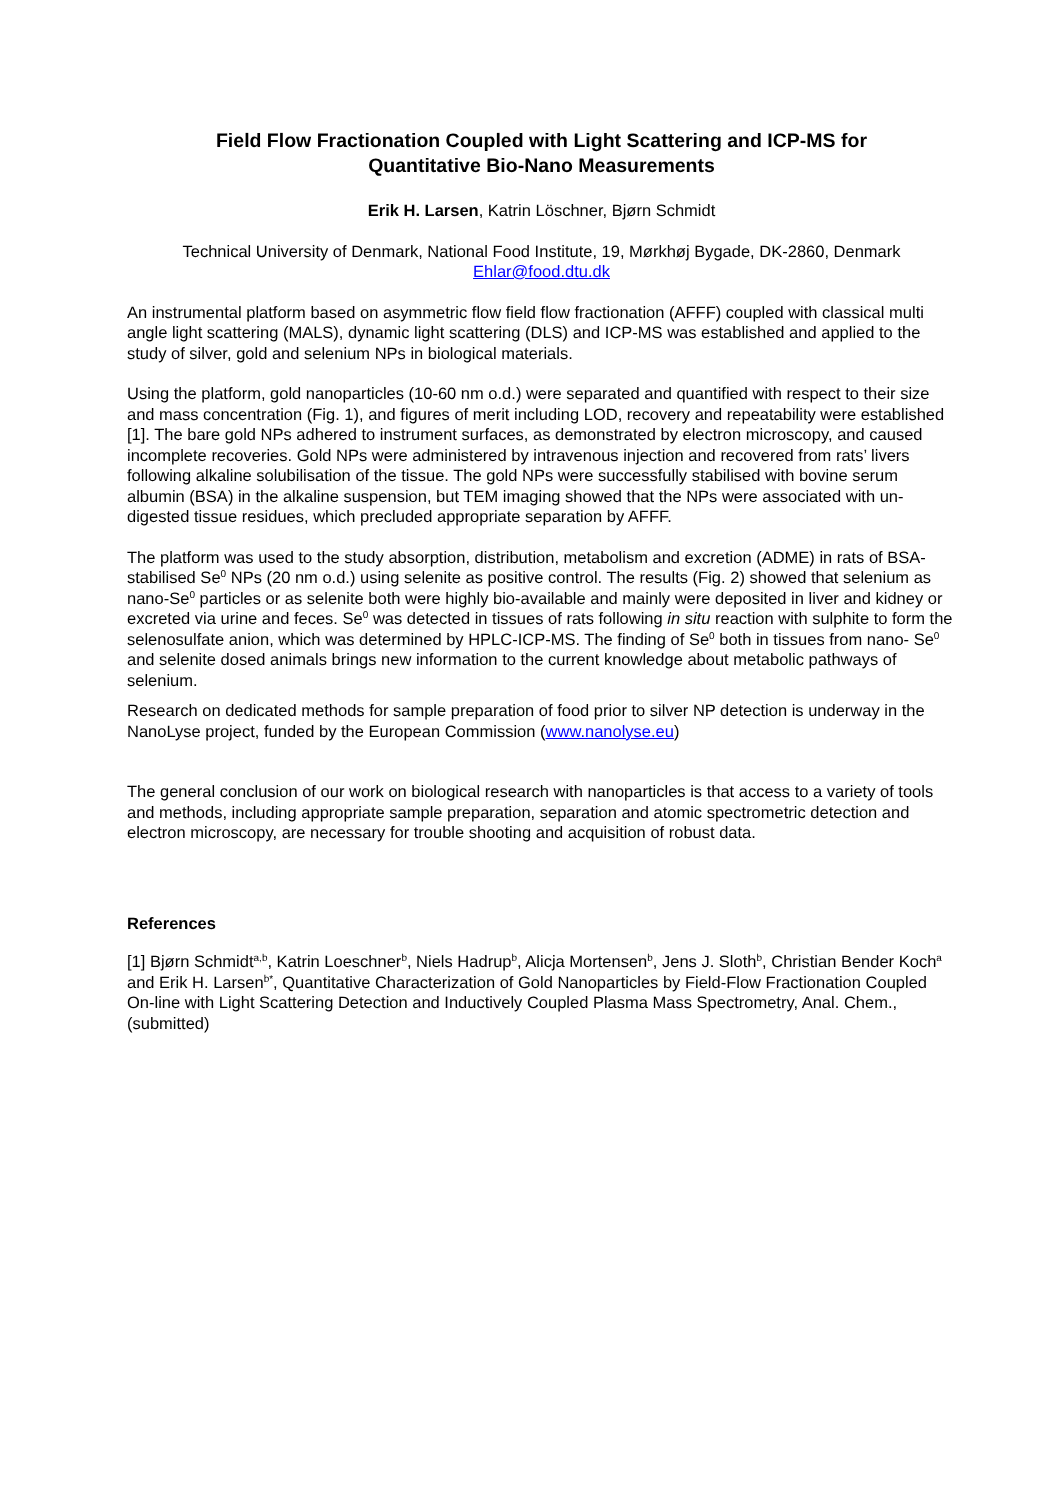Field Flow Fractionation Coupled with Light Scattering and ICP-MS for
Quantitative Bio-Nano Measurements
Erik H. Larsen, Katrin Löschner, Bjørn Schmidt
Technical University of Denmark, National Food Institute, 19, Mørkhøj Bygade, DK-2860, Denmark
Ehlar@food.dtu.dk
An instrumental platform based on asymmetric flow field flow fractionation (AFFF) coupled with classical multi angle light scattering (MALS), dynamic light scattering (DLS) and ICP-MS was established and applied to the study of silver, gold and selenium NPs in biological materials.
Using the platform, gold nanoparticles (10-60 nm o.d.) were separated and quantified with respect to their size and mass concentration (Fig. 1), and figures of merit including LOD, recovery and repeatability were established [1]. The bare gold NPs adhered to instrument surfaces, as demonstrated by electron microscopy, and caused incomplete recoveries. Gold NPs were administered by intravenous injection and recovered from rats’ livers following alkaline solubilisation of the tissue. The gold NPs were successfully stabilised with bovine serum albumin (BSA) in the alkaline suspension, but TEM imaging showed that the NPs were associated with un-digested tissue residues, which precluded appropriate separation by AFFF.
The platform was used to the study absorption, distribution, metabolism and excretion (ADME) in rats of BSA-stabilised Se<sup>0</sup> NPs (20 nm o.d.) using selenite as positive control. The results (Fig. 2) showed that selenium as nano-Se<sup>0</sup> particles or as selenite both were highly bio-available and mainly were deposited in liver and kidney or excreted via urine and feces. Se<sup>0</sup> was detected in tissues of rats following in situ reaction with sulphite to form the selenosulfate anion, which was determined by HPLC-ICP-MS. The finding of Se<sup>0</sup> both in tissues from nano- Se<sup>0</sup> and selenite dosed animals brings new information to the current knowledge about metabolic pathways of selenium.
Research on dedicated methods for sample preparation of food prior to silver NP detection is underway in the NanoLyse project, funded by the European Commission (www.nanolyse.eu)
The general conclusion of our work on biological research with nanoparticles is that access to a variety of tools and methods, including appropriate sample preparation, separation and atomic spectrometric detection and electron microscopy, are necessary for trouble shooting and acquisition of robust data.
References
[1] Bjørn Schmidt<sup>a,b</sup>, Katrin Loeschner<sup>b</sup>, Niels Hadrup<sup>b</sup>, Alicja Mortensen<sup>b</sup>, Jens J. Sloth<sup>b</sup>, Christian Bender Koch<sup>a</sup> and Erik H. Larsen<sup>b*</sup>, Quantitative Characterization of Gold Nanoparticles by Field-Flow Fractionation Coupled On-line with Light Scattering Detection and Inductively Coupled Plasma Mass Spectrometry, Anal. Chem., (submitted)